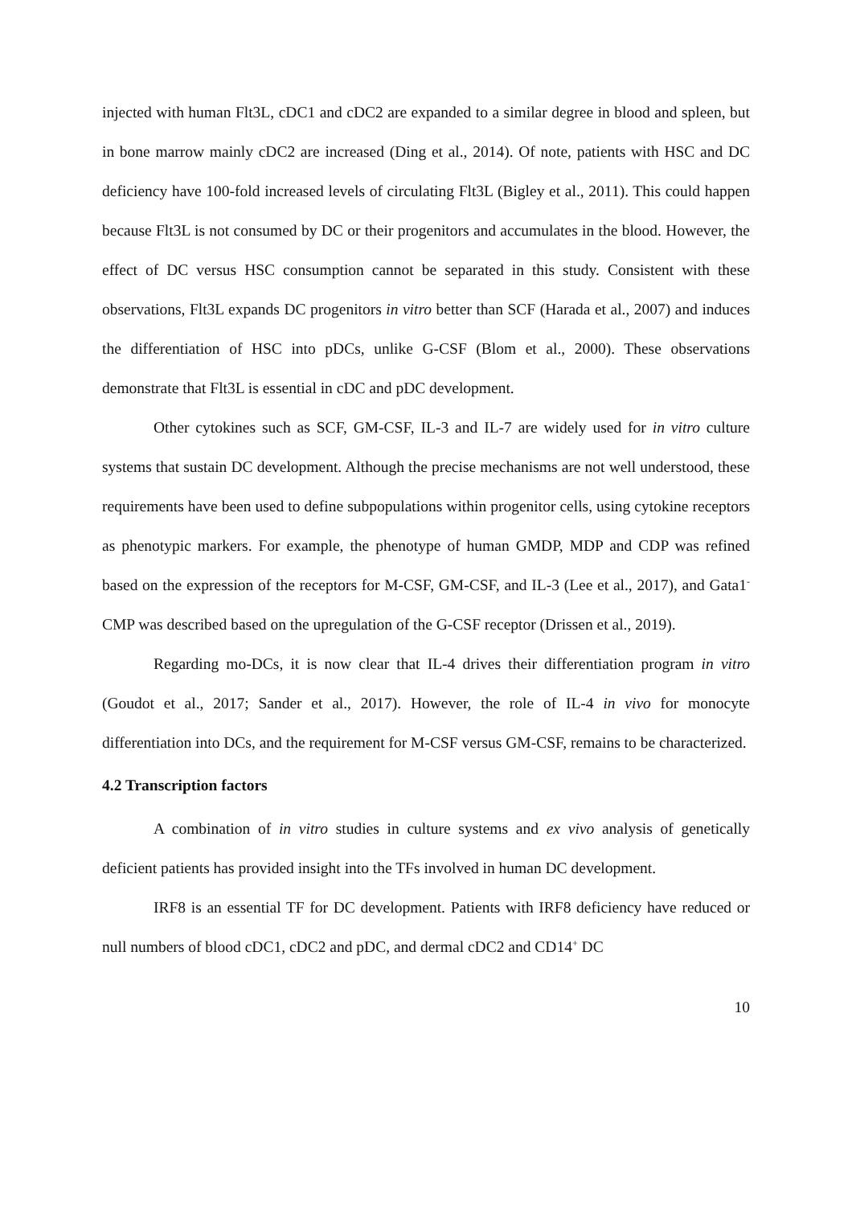injected with human Flt3L, cDC1 and cDC2 are expanded to a similar degree in blood and spleen, but in bone marrow mainly cDC2 are increased (Ding et al., 2014). Of note, patients with HSC and DC deficiency have 100-fold increased levels of circulating Flt3L (Bigley et al., 2011). This could happen because Flt3L is not consumed by DC or their progenitors and accumulates in the blood. However, the effect of DC versus HSC consumption cannot be separated in this study. Consistent with these observations, Flt3L expands DC progenitors in vitro better than SCF (Harada et al., 2007) and induces the differentiation of HSC into pDCs, unlike G-CSF (Blom et al., 2000). These observations demonstrate that Flt3L is essential in cDC and pDC development.
Other cytokines such as SCF, GM-CSF, IL-3 and IL-7 are widely used for in vitro culture systems that sustain DC development. Although the precise mechanisms are not well understood, these requirements have been used to define subpopulations within progenitor cells, using cytokine receptors as phenotypic markers. For example, the phenotype of human GMDP, MDP and CDP was refined based on the expression of the receptors for M-CSF, GM-CSF, and IL-3 (Lee et al., 2017), and Gata1<sup>-</sup> CMP was described based on the upregulation of the G-CSF receptor (Drissen et al., 2019).
Regarding mo-DCs, it is now clear that IL-4 drives their differentiation program in vitro (Goudot et al., 2017; Sander et al., 2017). However, the role of IL-4 in vivo for monocyte differentiation into DCs, and the requirement for M-CSF versus GM-CSF, remains to be characterized.
4.2 Transcription factors
A combination of in vitro studies in culture systems and ex vivo analysis of genetically deficient patients has provided insight into the TFs involved in human DC development.
IRF8 is an essential TF for DC development. Patients with IRF8 deficiency have reduced or null numbers of blood cDC1, cDC2 and pDC, and dermal cDC2 and CD14<sup>+</sup> DC
10